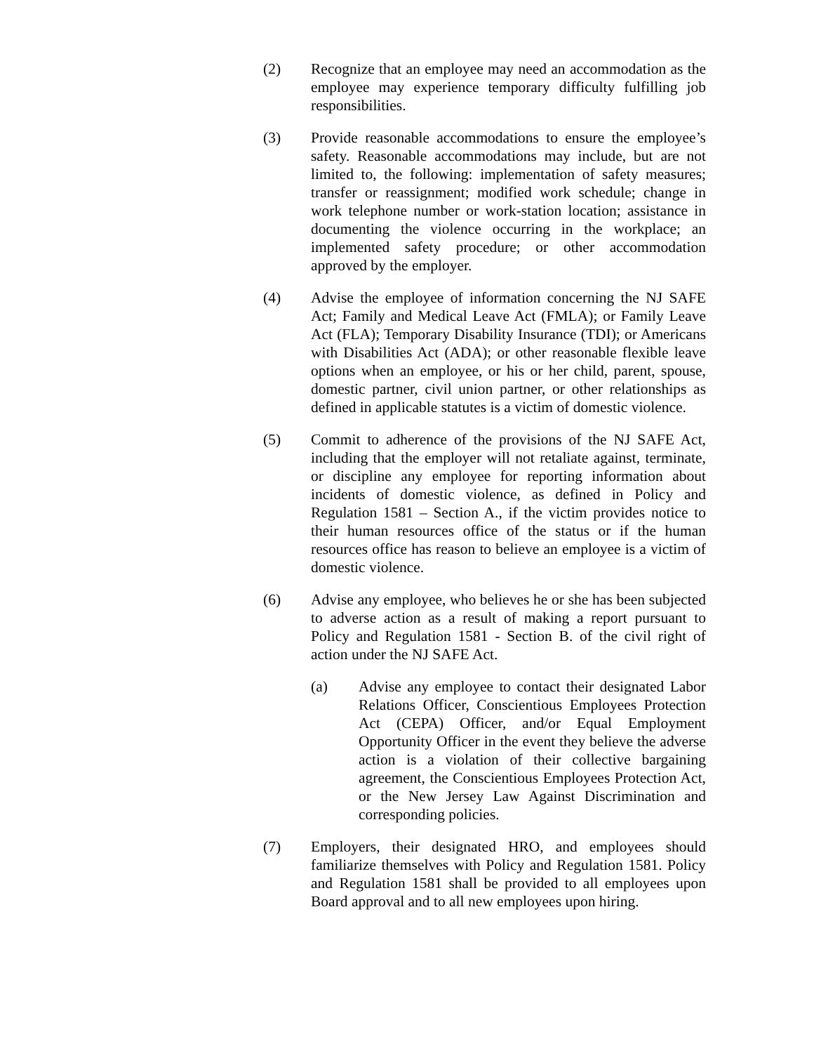(2) Recognize that an employee may need an accommodation as the employee may experience temporary difficulty fulfilling job responsibilities.
(3) Provide reasonable accommodations to ensure the employee’s safety. Reasonable accommodations may include, but are not limited to, the following: implementation of safety measures; transfer or reassignment; modified work schedule; change in work telephone number or work-station location; assistance in documenting the violence occurring in the workplace; an implemented safety procedure; or other accommodation approved by the employer.
(4) Advise the employee of information concerning the NJ SAFE Act; Family and Medical Leave Act (FMLA); or Family Leave Act (FLA); Temporary Disability Insurance (TDI); or Americans with Disabilities Act (ADA); or other reasonable flexible leave options when an employee, or his or her child, parent, spouse, domestic partner, civil union partner, or other relationships as defined in applicable statutes is a victim of domestic violence.
(5) Commit to adherence of the provisions of the NJ SAFE Act, including that the employer will not retaliate against, terminate, or discipline any employee for reporting information about incidents of domestic violence, as defined in Policy and Regulation 1581 – Section A., if the victim provides notice to their human resources office of the status or if the human resources office has reason to believe an employee is a victim of domestic violence.
(6) Advise any employee, who believes he or she has been subjected to adverse action as a result of making a report pursuant to Policy and Regulation 1581 - Section B. of the civil right of action under the NJ SAFE Act.
(a) Advise any employee to contact their designated Labor Relations Officer, Conscientious Employees Protection Act (CEPA) Officer, and/or Equal Employment Opportunity Officer in the event they believe the adverse action is a violation of their collective bargaining agreement, the Conscientious Employees Protection Act, or the New Jersey Law Against Discrimination and corresponding policies.
(7) Employers, their designated HRO, and employees should familiarize themselves with Policy and Regulation 1581. Policy and Regulation 1581 shall be provided to all employees upon Board approval and to all new employees upon hiring.